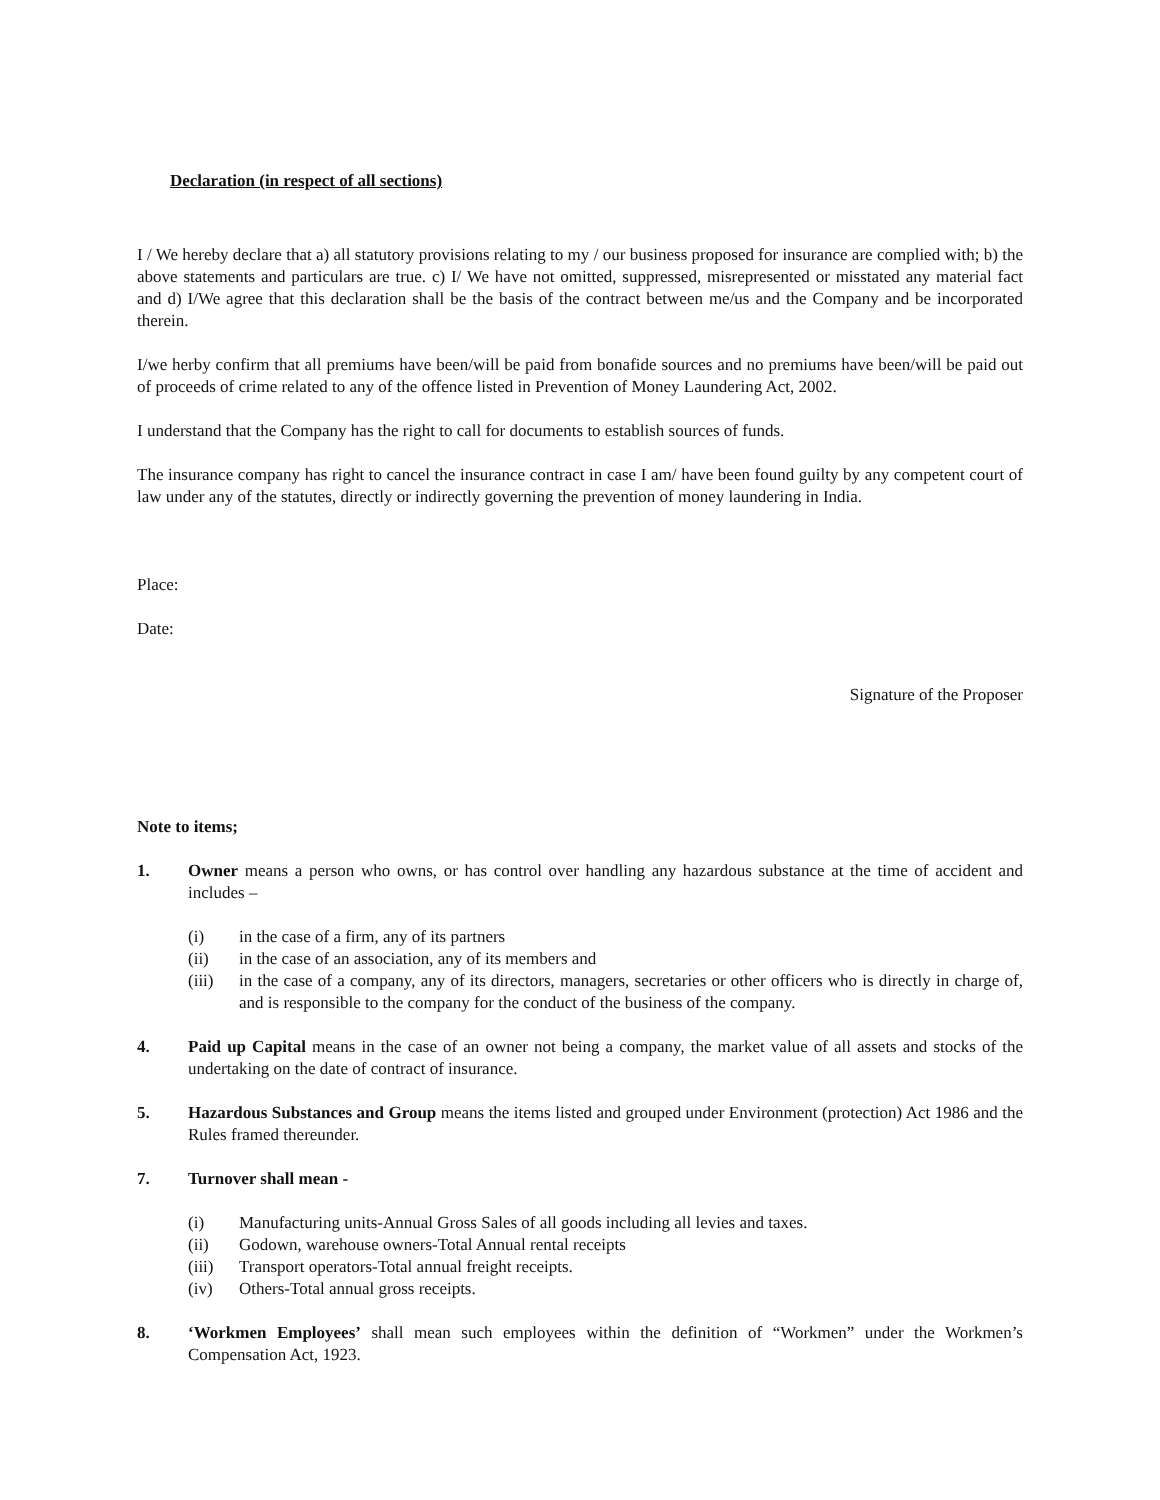Declaration (in respect of all sections)
I / We hereby declare that a) all statutory provisions relating to my / our business proposed for insurance are complied with; b) the above statements and particulars are true. c) I/ We have not omitted, suppressed, misrepresented or misstated any material fact and d) I/We agree that this declaration shall be the basis of the contract between me/us and the Company and be incorporated therein.
I/we herby confirm that all premiums have been/will be paid from bonafide sources and no premiums have been/will be paid out of proceeds of crime related to any of the offence listed in Prevention of Money Laundering Act, 2002.
I understand that the Company has the right to call for documents to establish sources of funds.
The insurance company has right to cancel the insurance contract in case I am/ have been found guilty by any competent court of law under any of the statutes, directly or indirectly governing the prevention of money laundering in India.
Place:
Date:
Signature of the Proposer
Note to items;
1. Owner means a person who owns, or has control over handling any hazardous substance at the time of accident and includes –
(i) in the case of a firm, any of its partners
(ii) in the case of an association, any of its members and
(iii) in the case of a company, any of its directors, managers, secretaries or other officers who is directly in charge of, and is responsible to the company for the conduct of the business of the company.
4. Paid up Capital means in the case of an owner not being a company, the market value of all assets and stocks of the undertaking on the date of contract of insurance.
5. Hazardous Substances and Group means the items listed and grouped under Environment (protection) Act 1986 and the Rules framed thereunder.
7. Turnover shall mean -
(i) Manufacturing units-Annual Gross Sales of all goods including all levies and taxes.
(ii) Godown, warehouse owners-Total Annual rental receipts
(iii) Transport operators-Total annual freight receipts.
(iv) Others-Total annual gross receipts.
8. ‘Workmen Employees’ shall mean such employees within the definition of “Workmen” under the Workmen’s Compensation Act, 1923.